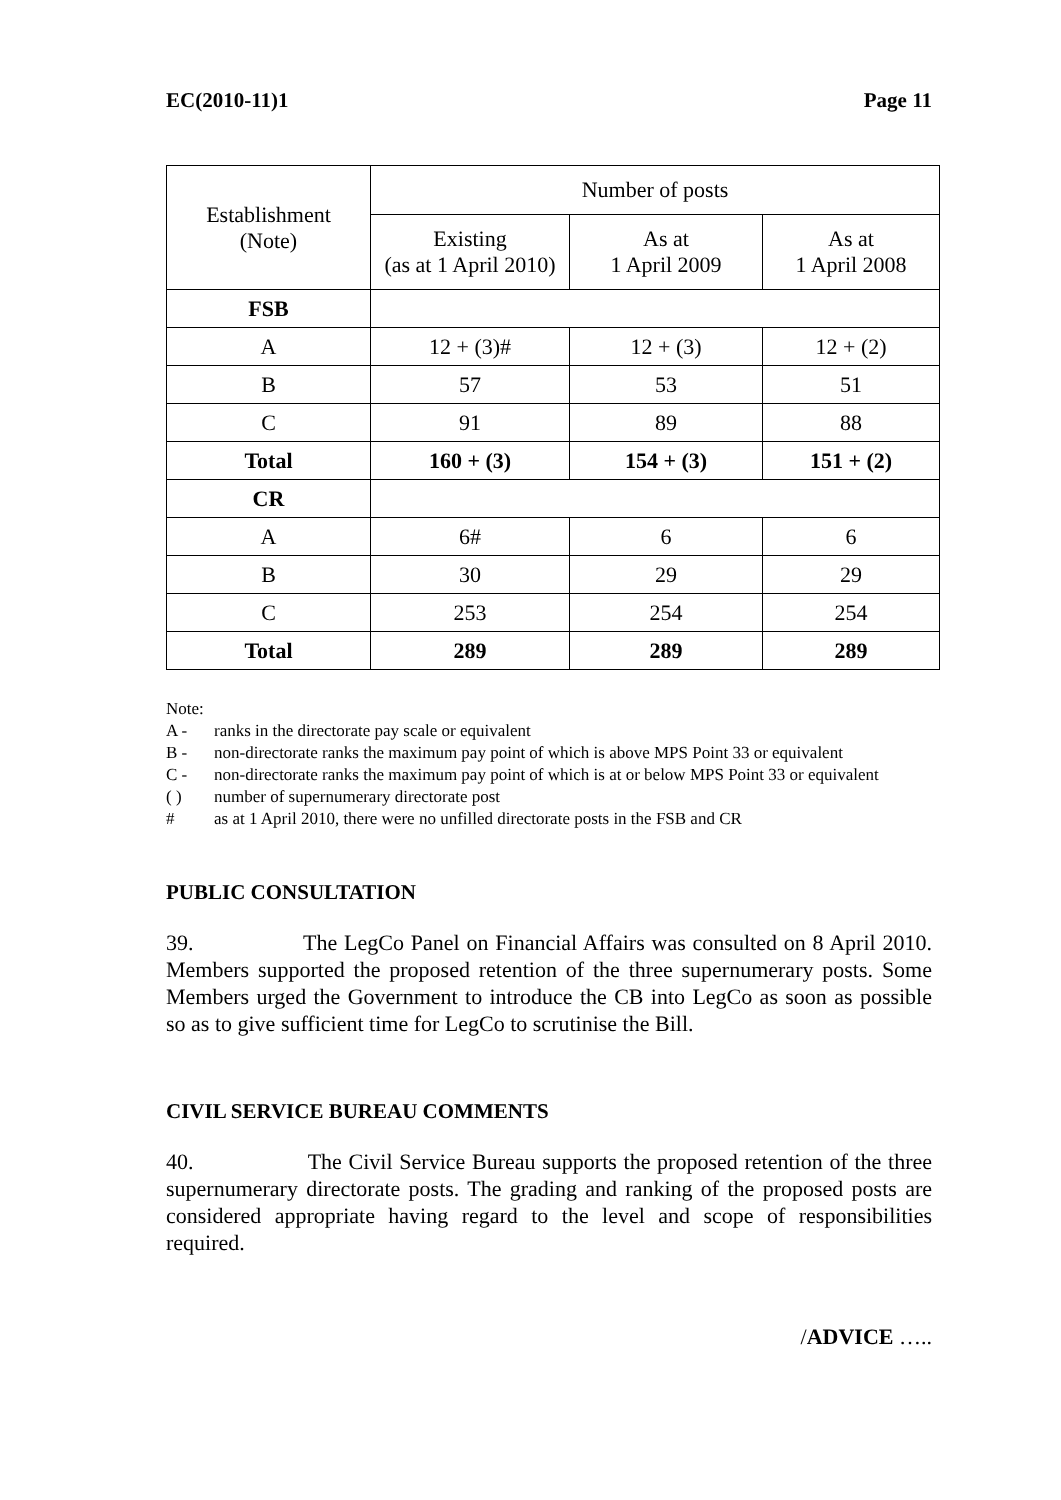EC(2010-11)1 Page 11
| Establishment (Note) | Number of posts | | |
| --- | --- | --- | --- |
| | Existing (as at 1 April 2010) | As at 1 April 2009 | As at 1 April 2008 |
| FSB | | | |
| A | 12 + (3)# | 12 + (3) | 12 + (2) |
| B | 57 | 53 | 51 |
| C | 91 | 89 | 88 |
| Total | 160 + (3) | 154 + (3) | 151 + (2) |
| CR | | | |
| A | 6# | 6 | 6 |
| B | 30 | 29 | 29 |
| C | 253 | 254 | 254 |
| Total | 289 | 289 | 289 |
Note:
A - ranks in the directorate pay scale or equivalent
B - non-directorate ranks the maximum pay point of which is above MPS Point 33 or equivalent
C - non-directorate ranks the maximum pay point of which is at or below MPS Point 33 or equivalent
( ) number of supernumerary directorate post
# as at 1 April 2010, there were no unfilled directorate posts in the FSB and CR
PUBLIC CONSULTATION
39. The LegCo Panel on Financial Affairs was consulted on 8 April 2010. Members supported the proposed retention of the three supernumerary posts. Some Members urged the Government to introduce the CB into LegCo as soon as possible so as to give sufficient time for LegCo to scrutinise the Bill.
CIVIL SERVICE BUREAU COMMENTS
40. The Civil Service Bureau supports the proposed retention of the three supernumerary directorate posts. The grading and ranking of the proposed posts are considered appropriate having regard to the level and scope of responsibilities required.
/ADVICE …..